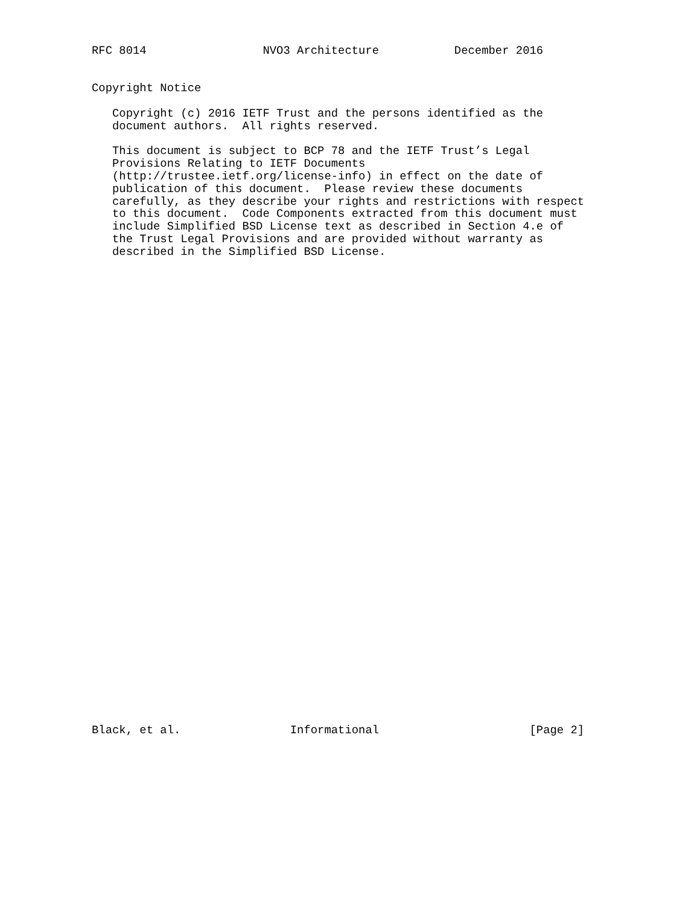RFC 8014                 NVO3 Architecture           December 2016


Copyright Notice

   Copyright (c) 2016 IETF Trust and the persons identified as the
   document authors.  All rights reserved.

   This document is subject to BCP 78 and the IETF Trust’s Legal
   Provisions Relating to IETF Documents
   (http://trustee.ietf.org/license-info) in effect on the date of
   publication of this document.  Please review these documents
   carefully, as they describe your rights and restrictions with respect
   to this document.  Code Components extracted from this document must
   include Simplified BSD License text as described in Section 4.e of
   the Trust Legal Provisions and are provided without warranty as
   described in the Simplified BSD License.
Black, et al.                Informational                      [Page 2]